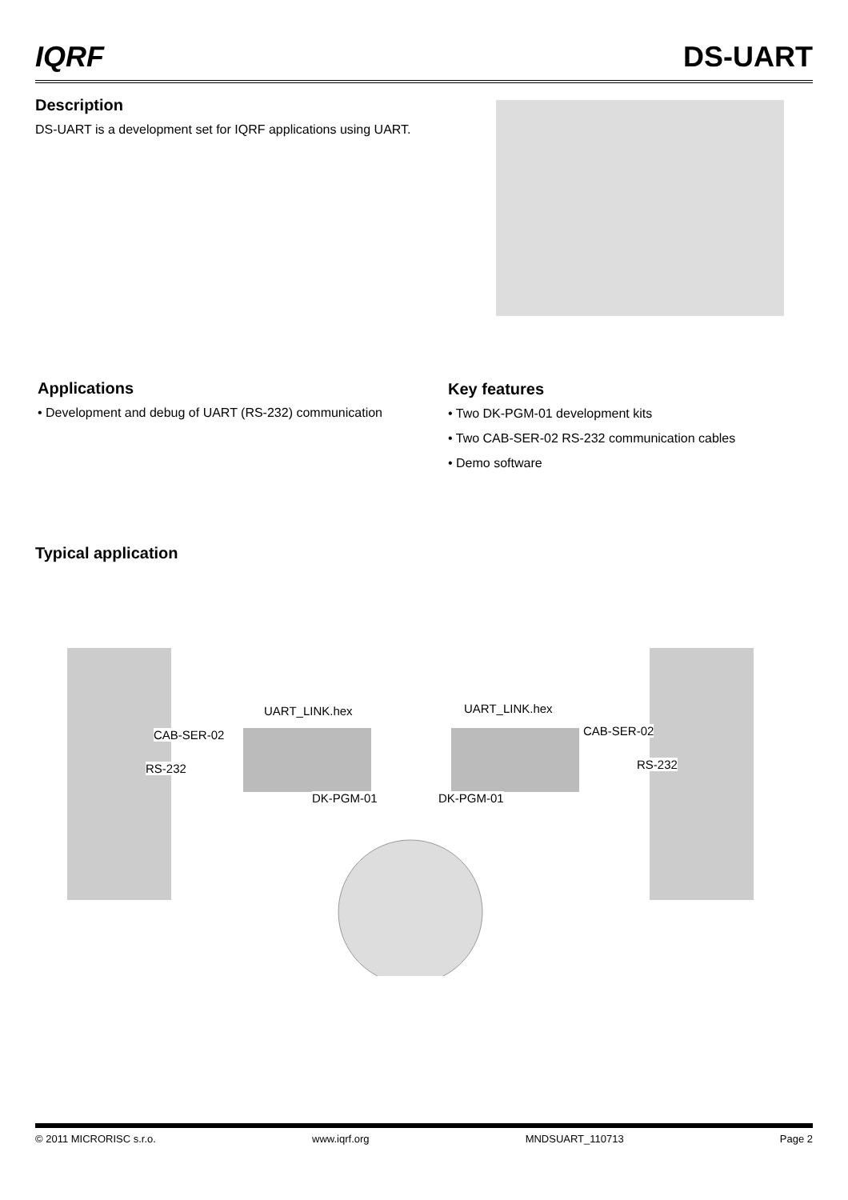IQRF DS-UART
Description
DS-UART is a development set for IQRF applications using UART.
Applications
• Development and debug of UART (RS-232) communication
Key features
• Two DK-PGM-01 development kits
• Two CAB-SER-02 RS-232 communication cables
• Demo software
Typical application
UART_LINK.hex UART_LINK.hex
CAB-SER-02 CAB-SER-02
RS-232 RS-232
DK-PGM-01 DK-PGM-01
© 2011 MICRORISC s.r.o. www.iqrf.org MNDSUART_110713 Page 2